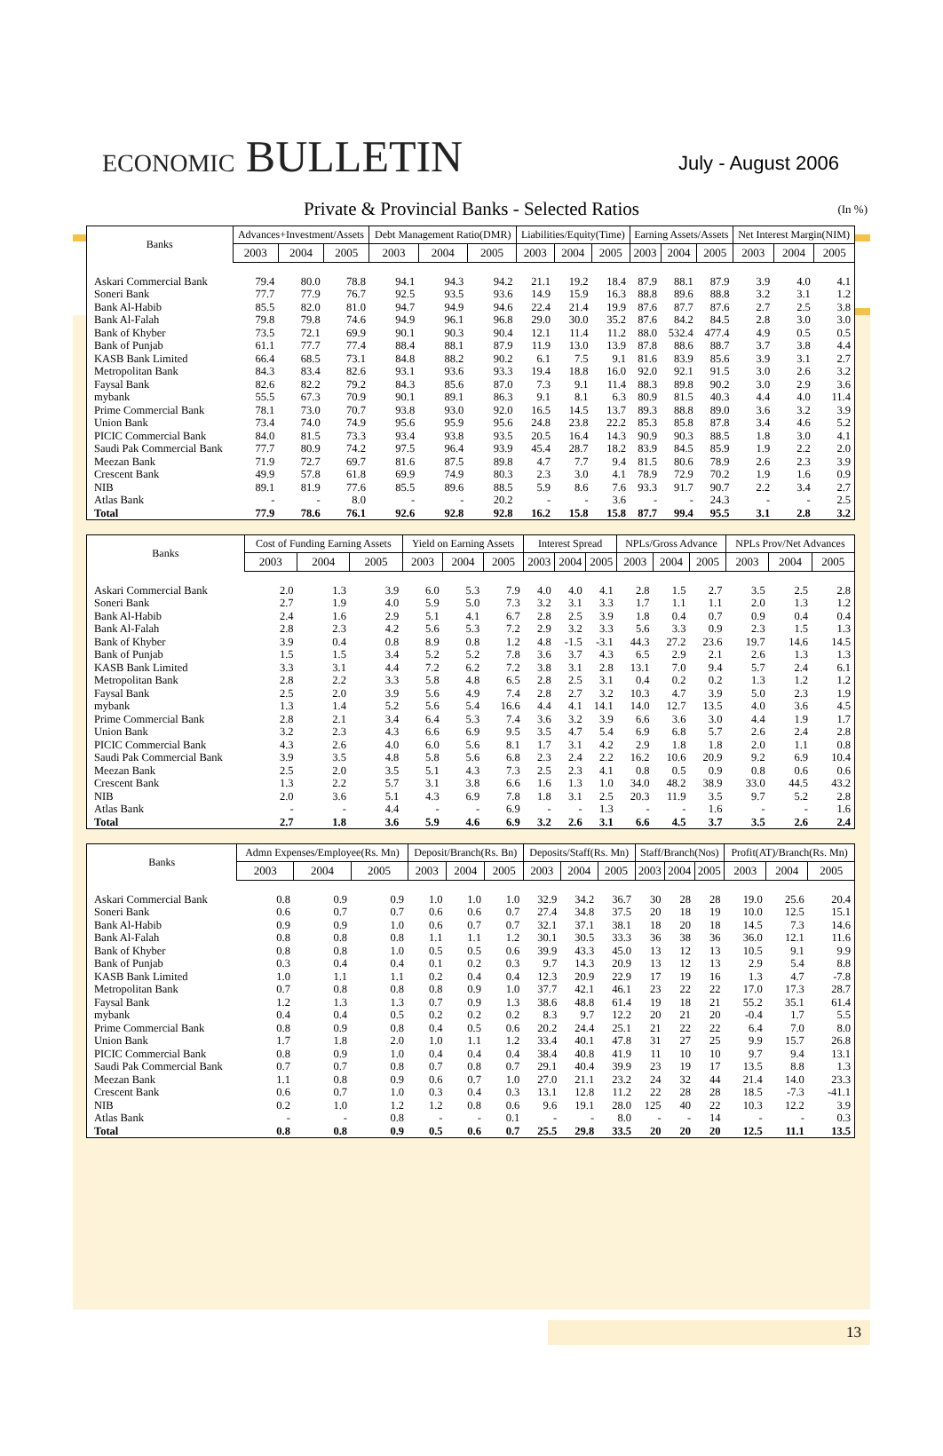ECONOMIC BULLETIN
July - August 2006
Private & Provincial Banks - Selected Ratios (In %)
| Banks | Advances+Investment/Assets | | | Debt Management Ratio(DMR) | | | Liabilities/Equity(Time) | | | Earning Assets/Assets | | | Net Interest Margin(NIM) | | |
| --- | --- | --- | --- | --- | --- | --- | --- | --- | --- | --- | --- | --- | --- | --- | --- |
| | 2003 | 2004 | 2005 | 2003 | 2004 | 2005 | 2003 | 2004 | 2005 | 2003 | 2004 | 2005 | 2003 | 2004 | 2005 |
| Askari Commercial Bank | 79.4 | 80.0 | 78.8 | 94.1 | 94.3 | 94.2 | 21.1 | 19.2 | 18.4 | 87.9 | 88.1 | 87.9 | 3.9 | 4.0 | 4.1 |
| Soneri Bank | 77.7 | 77.9 | 76.7 | 92.5 | 93.5 | 93.6 | 14.9 | 15.9 | 16.3 | 88.8 | 89.6 | 88.8 | 3.2 | 3.1 | 1.2 |
| Bank Al-Habib | 85.5 | 82.0 | 81.0 | 94.7 | 94.9 | 94.6 | 22.4 | 21.4 | 19.9 | 87.6 | 87.7 | 87.6 | 2.7 | 2.5 | 3.8 |
| Bank Al-Falah | 79.8 | 79.8 | 74.6 | 94.9 | 96.1 | 96.8 | 29.0 | 30.0 | 35.2 | 87.6 | 84.2 | 84.5 | 2.8 | 3.0 | 3.0 |
| Bank of Khyber | 73.5 | 72.1 | 69.9 | 90.1 | 90.3 | 90.4 | 12.1 | 11.4 | 11.2 | 88.0 | 532.4 | 477.4 | 4.9 | 0.5 | 0.5 |
| Bank of Punjab | 61.1 | 77.7 | 77.4 | 88.4 | 88.1 | 87.9 | 11.9 | 13.0 | 13.9 | 87.8 | 88.6 | 88.7 | 3.7 | 3.8 | 4.4 |
| KASB Bank Limited | 66.4 | 68.5 | 73.1 | 84.8 | 88.2 | 90.2 | 6.1 | 7.5 | 9.1 | 81.6 | 83.9 | 85.6 | 3.9 | 3.1 | 2.7 |
| Metropolitan Bank | 84.3 | 83.4 | 82.6 | 93.1 | 93.6 | 93.3 | 19.4 | 18.8 | 16.0 | 92.0 | 92.1 | 91.5 | 3.0 | 2.6 | 3.2 |
| Faysal Bank | 82.6 | 82.2 | 79.2 | 84.3 | 85.6 | 87.0 | 7.3 | 9.1 | 11.4 | 88.3 | 89.8 | 90.2 | 3.0 | 2.9 | 3.6 |
| mybank | 55.5 | 67.3 | 70.9 | 90.1 | 89.1 | 86.3 | 9.1 | 8.1 | 6.3 | 80.9 | 81.5 | 40.3 | 4.4 | 4.0 | 11.4 |
| Prime Commercial Bank | 78.1 | 73.0 | 70.7 | 93.8 | 93.0 | 92.0 | 16.5 | 14.5 | 13.7 | 89.3 | 88.8 | 89.0 | 3.6 | 3.2 | 3.9 |
| Union Bank | 73.4 | 74.0 | 74.9 | 95.6 | 95.9 | 95.6 | 24.8 | 23.8 | 22.2 | 85.3 | 85.8 | 87.8 | 3.4 | 4.6 | 5.2 |
| PICIC Commercial Bank | 84.0 | 81.5 | 73.3 | 93.4 | 93.8 | 93.5 | 20.5 | 16.4 | 14.3 | 90.9 | 90.3 | 88.5 | 1.8 | 3.0 | 4.1 |
| Saudi Pak Commercial Bank | 77.7 | 80.9 | 74.2 | 97.5 | 96.4 | 93.9 | 45.4 | 28.7 | 18.2 | 83.9 | 84.5 | 85.9 | 1.9 | 2.2 | 2.0 |
| Meezan Bank | 71.9 | 72.7 | 69.7 | 81.6 | 87.5 | 89.8 | 4.7 | 7.7 | 9.4 | 81.5 | 80.6 | 78.9 | 2.6 | 2.3 | 3.9 |
| Crescent Bank | 49.9 | 57.8 | 61.8 | 69.9 | 74.9 | 80.3 | 2.3 | 3.0 | 4.1 | 78.9 | 72.9 | 70.2 | 1.9 | 1.6 | 0.9 |
| NIB | 89.1 | 81.9 | 77.6 | 85.5 | 89.6 | 88.5 | 5.9 | 8.6 | 7.6 | 93.3 | 91.7 | 90.7 | 2.2 | 3.4 | 2.7 |
| Atlas Bank | - | - | 8.0 | - | - | 20.2 | - | - | 3.6 | - | - | 24.3 | - | - | 2.5 |
| Total | 77.9 | 78.6 | 76.1 | 92.6 | 92.8 | 92.8 | 16.2 | 15.8 | 15.8 | 87.7 | 99.4 | 95.5 | 3.1 | 2.8 | 3.2 |
| Banks | Cost of Funding Earning Assets | | | Yield on Earning Assets | | | Interest Spread | | | NPLs/Gross Advance | | | NPLs Prov/Net Advances | | |
| --- | --- | --- | --- | --- | --- | --- | --- | --- | --- | --- | --- | --- | --- | --- | --- |
| | 2003 | 2004 | 2005 | 2003 | 2004 | 2005 | 2003 | 2004 | 2005 | 2003 | 2004 | 2005 | 2003 | 2004 | 2005 |
| Askari Commercial Bank | 2.0 | 1.3 | 3.9 | 6.0 | 5.3 | 7.9 | 4.0 | 4.0 | 4.1 | 2.8 | 1.5 | 2.7 | 3.5 | 2.5 | 2.8 |
| Soneri Bank | 2.7 | 1.9 | 4.0 | 5.9 | 5.0 | 7.3 | 3.2 | 3.1 | 3.3 | 1.7 | 1.1 | 1.1 | 2.0 | 1.3 | 1.2 |
| Bank Al-Habib | 2.4 | 1.6 | 2.9 | 5.1 | 4.1 | 6.7 | 2.8 | 2.5 | 3.9 | 1.8 | 0.4 | 0.7 | 0.9 | 0.4 | 0.4 |
| Bank Al-Falah | 2.8 | 2.3 | 4.2 | 5.6 | 5.3 | 7.2 | 2.9 | 3.2 | 3.3 | 5.6 | 3.3 | 0.9 | 2.3 | 1.5 | 1.3 |
| Bank of Khyber | 3.9 | 0.4 | 0.8 | 8.9 | 0.8 | 1.2 | 4.8 | -1.5 | -3.1 | 44.3 | 27.2 | 23.6 | 19.7 | 14.6 | 14.5 |
| Bank of Punjab | 1.5 | 1.5 | 3.4 | 5.2 | 5.2 | 7.8 | 3.6 | 3.7 | 4.3 | 6.5 | 2.9 | 2.1 | 2.6 | 1.3 | 1.3 |
| KASB Bank Limited | 3.3 | 3.1 | 4.4 | 7.2 | 6.2 | 7.2 | 3.8 | 3.1 | 2.8 | 13.1 | 7.0 | 9.4 | 5.7 | 2.4 | 6.1 |
| Metropolitan Bank | 2.8 | 2.2 | 3.3 | 5.8 | 4.8 | 6.5 | 2.8 | 2.5 | 3.1 | 0.4 | 0.2 | 0.2 | 1.3 | 1.2 | 1.2 |
| Faysal Bank | 2.5 | 2.0 | 3.9 | 5.6 | 4.9 | 7.4 | 2.8 | 2.7 | 3.2 | 10.3 | 4.7 | 3.9 | 5.0 | 2.3 | 1.9 |
| mybank | 1.3 | 1.4 | 5.2 | 5.6 | 5.4 | 16.6 | 4.4 | 4.1 | 14.1 | 14.0 | 12.7 | 13.5 | 4.0 | 3.6 | 4.5 |
| Prime Commercial Bank | 2.8 | 2.1 | 3.4 | 6.4 | 5.3 | 7.4 | 3.6 | 3.2 | 3.9 | 6.6 | 3.6 | 3.0 | 4.4 | 1.9 | 1.7 |
| Union Bank | 3.2 | 2.3 | 4.3 | 6.6 | 6.9 | 9.5 | 3.5 | 4.7 | 5.4 | 6.9 | 6.8 | 5.7 | 2.6 | 2.4 | 2.8 |
| PICIC Commercial Bank | 4.3 | 2.6 | 4.0 | 6.0 | 5.6 | 8.1 | 1.7 | 3.1 | 4.2 | 2.9 | 1.8 | 1.8 | 2.0 | 1.1 | 0.8 |
| Saudi Pak Commercial Bank | 3.9 | 3.5 | 4.8 | 5.8 | 5.6 | 6.8 | 2.3 | 2.4 | 2.2 | 16.2 | 10.6 | 20.9 | 9.2 | 6.9 | 10.4 |
| Meezan Bank | 2.5 | 2.0 | 3.5 | 5.1 | 4.3 | 7.3 | 2.5 | 2.3 | 4.1 | 0.8 | 0.5 | 0.9 | 0.8 | 0.6 | 0.6 |
| Crescent Bank | 1.3 | 2.2 | 5.7 | 3.1 | 3.8 | 6.6 | 1.6 | 1.3 | 1.0 | 34.0 | 48.2 | 38.9 | 33.0 | 44.5 | 43.2 |
| NIB | 2.0 | 3.6 | 5.1 | 4.3 | 6.9 | 7.8 | 1.8 | 3.1 | 2.5 | 20.3 | 11.9 | 3.5 | 9.7 | 5.2 | 2.8 |
| Atlas Bank | - | - | 4.4 | - | - | 6.9 | - | - | 1.3 | - | - | 1.6 | - | - | 1.6 |
| Total | 2.7 | 1.8 | 3.6 | 5.9 | 4.6 | 6.9 | 3.2 | 2.6 | 3.1 | 6.6 | 4.5 | 3.7 | 3.5 | 2.6 | 2.4 |
| Banks | Admn Expenses/Employee(Rs. Mn) | | | Deposit/Branch(Rs. Bn) | | | Deposits/Staff(Rs. Mn) | | | Staff/Branch(Nos) | | | Profit(AT)/Branch(Rs. Mn) | | |
| --- | --- | --- | --- | --- | --- | --- | --- | --- | --- | --- | --- | --- | --- | --- | --- |
| | 2003 | 2004 | 2005 | 2003 | 2004 | 2005 | 2003 | 2004 | 2005 | 2003 | 2004 | 2005 | 2003 | 2004 | 2005 |
| Askari Commercial Bank | 0.8 | 0.9 | 0.9 | 1.0 | 1.0 | 1.0 | 32.9 | 34.2 | 36.7 | 30 | 28 | 28 | 19.0 | 25.6 | 20.4 |
| Soneri Bank | 0.6 | 0.7 | 0.7 | 0.6 | 0.6 | 0.7 | 27.4 | 34.8 | 37.5 | 20 | 18 | 19 | 10.0 | 12.5 | 15.1 |
| Bank Al-Habib | 0.9 | 0.9 | 1.0 | 0.6 | 0.7 | 0.7 | 32.1 | 37.1 | 38.1 | 18 | 20 | 18 | 14.5 | 7.3 | 14.6 |
| Bank Al-Falah | 0.8 | 0.8 | 0.8 | 1.1 | 1.1 | 1.2 | 30.1 | 30.5 | 33.3 | 36 | 38 | 36 | 36.0 | 12.1 | 11.6 |
| Bank of Khyber | 0.8 | 0.8 | 1.0 | 0.5 | 0.5 | 0.6 | 39.9 | 43.3 | 45.0 | 13 | 12 | 13 | 10.5 | 9.1 | 9.9 |
| Bank of Punjab | 0.3 | 0.4 | 0.4 | 0.1 | 0.2 | 0.3 | 9.7 | 14.3 | 20.9 | 13 | 12 | 13 | 2.9 | 5.4 | 8.8 |
| KASB Bank Limited | 1.0 | 1.1 | 1.1 | 0.2 | 0.4 | 0.4 | 12.3 | 20.9 | 22.9 | 17 | 19 | 16 | 1.3 | 4.7 | -7.8 |
| Metropolitan Bank | 0.7 | 0.8 | 0.8 | 0.8 | 0.9 | 1.0 | 37.7 | 42.1 | 46.1 | 23 | 22 | 22 | 17.0 | 17.3 | 28.7 |
| Faysal Bank | 1.2 | 1.3 | 1.3 | 0.7 | 0.9 | 1.3 | 38.6 | 48.8 | 61.4 | 19 | 18 | 21 | 55.2 | 35.1 | 61.4 |
| mybank | 0.4 | 0.4 | 0.5 | 0.2 | 0.2 | 0.2 | 8.3 | 9.7 | 12.2 | 20 | 21 | 20 | -0.4 | 1.7 | 5.5 |
| Prime Commercial Bank | 0.8 | 0.9 | 0.8 | 0.4 | 0.5 | 0.6 | 20.2 | 24.4 | 25.1 | 21 | 22 | 22 | 6.4 | 7.0 | 8.0 |
| Union Bank | 1.7 | 1.8 | 2.0 | 1.0 | 1.1 | 1.2 | 33.4 | 40.1 | 47.8 | 31 | 27 | 25 | 9.9 | 15.7 | 26.8 |
| PICIC Commercial Bank | 0.8 | 0.9 | 1.0 | 0.4 | 0.4 | 0.4 | 38.4 | 40.8 | 41.9 | 11 | 10 | 10 | 9.7 | 9.4 | 13.1 |
| Saudi Pak Commercial Bank | 0.7 | 0.7 | 0.8 | 0.7 | 0.8 | 0.7 | 29.1 | 40.4 | 39.9 | 23 | 19 | 17 | 13.5 | 8.8 | 1.3 |
| Meezan Bank | 1.1 | 0.8 | 0.9 | 0.6 | 0.7 | 1.0 | 27.0 | 21.1 | 23.2 | 24 | 32 | 44 | 21.4 | 14.0 | 23.3 |
| Crescent Bank | 0.6 | 0.7 | 1.0 | 0.3 | 0.4 | 0.3 | 13.1 | 12.8 | 11.2 | 22 | 28 | 28 | 18.5 | -7.3 | -41.1 |
| NIB | 0.2 | 1.0 | 1.2 | 1.2 | 0.8 | 0.6 | 9.6 | 19.1 | 28.0 | 125 | 40 | 22 | 10.3 | 12.2 | 3.9 |
| Atlas Bank | - | - | 0.8 | - | - | 0.1 | - | - | 8.0 | - | - | 14 | - | - | 0.3 |
| Total | 0.8 | 0.8 | 0.9 | 0.5 | 0.6 | 0.7 | 25.5 | 29.8 | 33.5 | 20 | 20 | 20 | 12.5 | 11.1 | 13.5 |
13